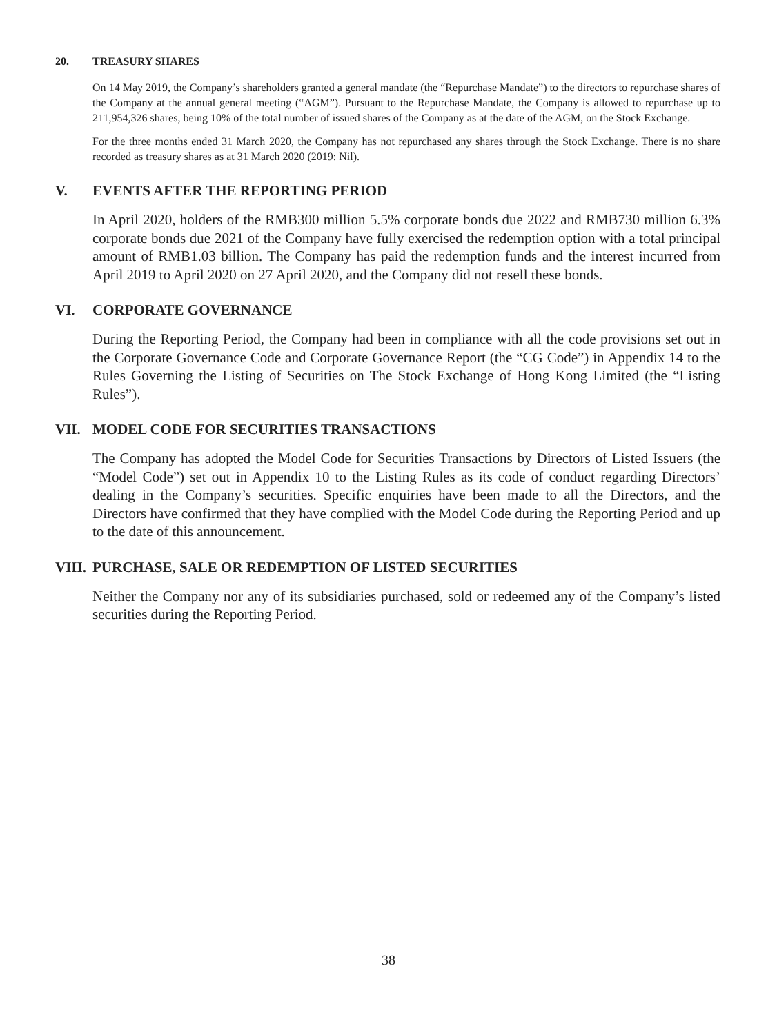20. TREASURY SHARES
On 14 May 2019, the Company’s shareholders granted a general mandate (the “Repurchase Mandate”) to the directors to repurchase shares of the Company at the annual general meeting (“AGM”). Pursuant to the Repurchase Mandate, the Company is allowed to repurchase up to 211,954,326 shares, being 10% of the total number of issued shares of the Company as at the date of the AGM, on the Stock Exchange.
For the three months ended 31 March 2020, the Company has not repurchased any shares through the Stock Exchange. There is no share recorded as treasury shares as at 31 March 2020 (2019: Nil).
V. EVENTS AFTER THE REPORTING PERIOD
In April 2020, holders of the RMB300 million 5.5% corporate bonds due 2022 and RMB730 million 6.3% corporate bonds due 2021 of the Company have fully exercised the redemption option with a total principal amount of RMB1.03 billion. The Company has paid the redemption funds and the interest incurred from April 2019 to April 2020 on 27 April 2020, and the Company did not resell these bonds.
VI. CORPORATE GOVERNANCE
During the Reporting Period, the Company had been in compliance with all the code provisions set out in the Corporate Governance Code and Corporate Governance Report (the “CG Code”) in Appendix 14 to the Rules Governing the Listing of Securities on The Stock Exchange of Hong Kong Limited (the “Listing Rules”).
VII. MODEL CODE FOR SECURITIES TRANSACTIONS
The Company has adopted the Model Code for Securities Transactions by Directors of Listed Issuers (the “Model Code”) set out in Appendix 10 to the Listing Rules as its code of conduct regarding Directors’ dealing in the Company’s securities. Specific enquiries have been made to all the Directors, and the Directors have confirmed that they have complied with the Model Code during the Reporting Period and up to the date of this announcement.
VIII. PURCHASE, SALE OR REDEMPTION OF LISTED SECURITIES
Neither the Company nor any of its subsidiaries purchased, sold or redeemed any of the Company’s listed securities during the Reporting Period.
38